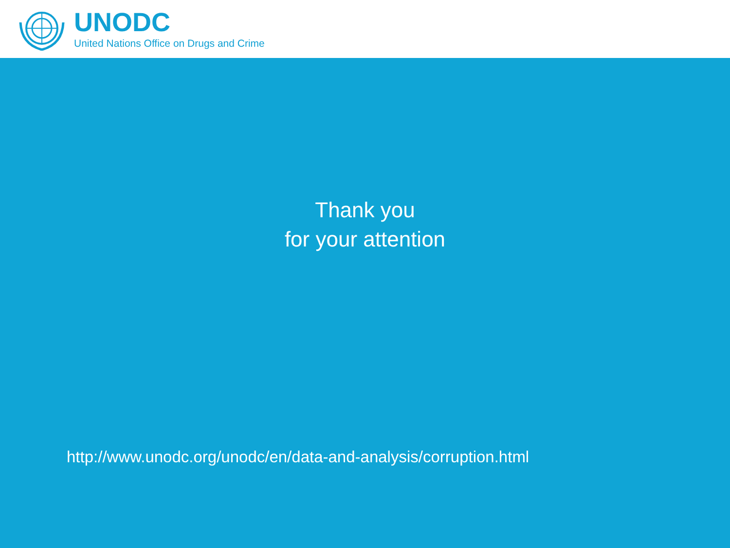UNODC
United Nations Office on Drugs and Crime
Thank you
for your attention
http://www.unodc.org/unodc/en/data-and-analysis/corruption.html